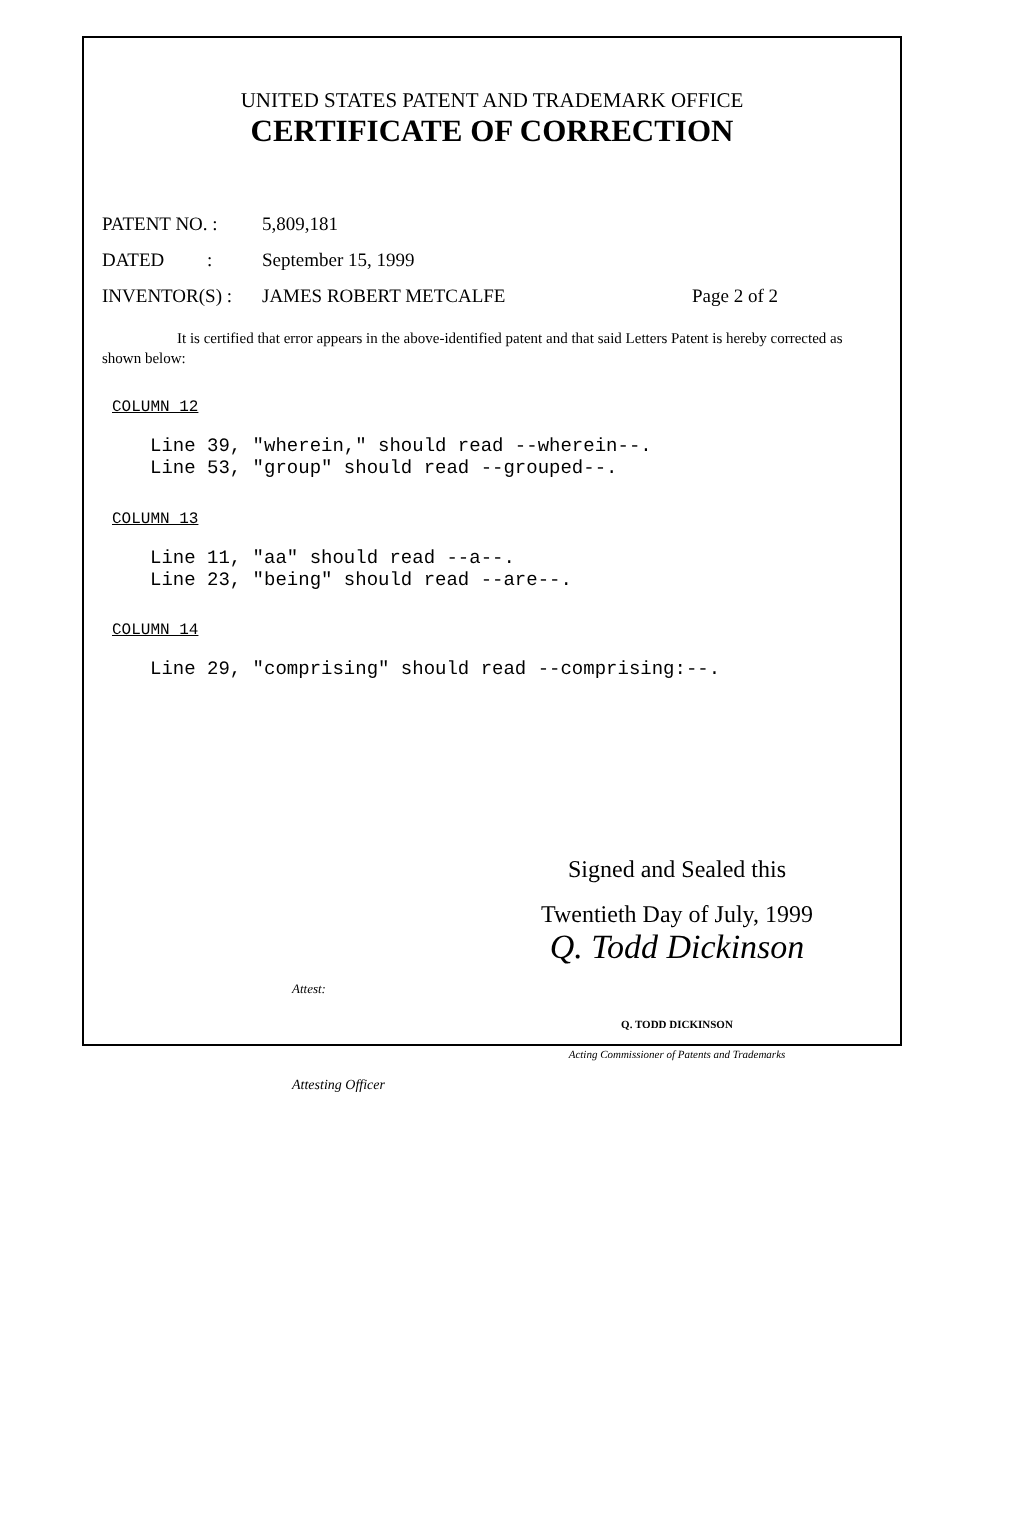UNITED STATES PATENT AND TRADEMARK OFFICE
CERTIFICATE OF CORRECTION
PATENT NO. : 5,809,181
DATED : September 15, 1999
INVENTOR(S) : JAMES ROBERT METCALFE Page 2 of 2
It is certified that error appears in the above-identified patent and that said Letters Patent is hereby corrected as shown below:
COLUMN 12
Line 39, "wherein," should read --wherein--. Line 53, "group" should read --grouped--.
COLUMN 13
Line 11, "aa" should read --a--. Line 23, "being" should read --are--.
COLUMN 14
Line 29, "comprising" should read --comprising:--.
Attest:
Attesting Officer
Signed and Sealed this
Twentieth Day of July, 1999
Q. Todd Dickinson
Q. TODD DICKINSON
Acting Commissioner of Patents and Trademarks